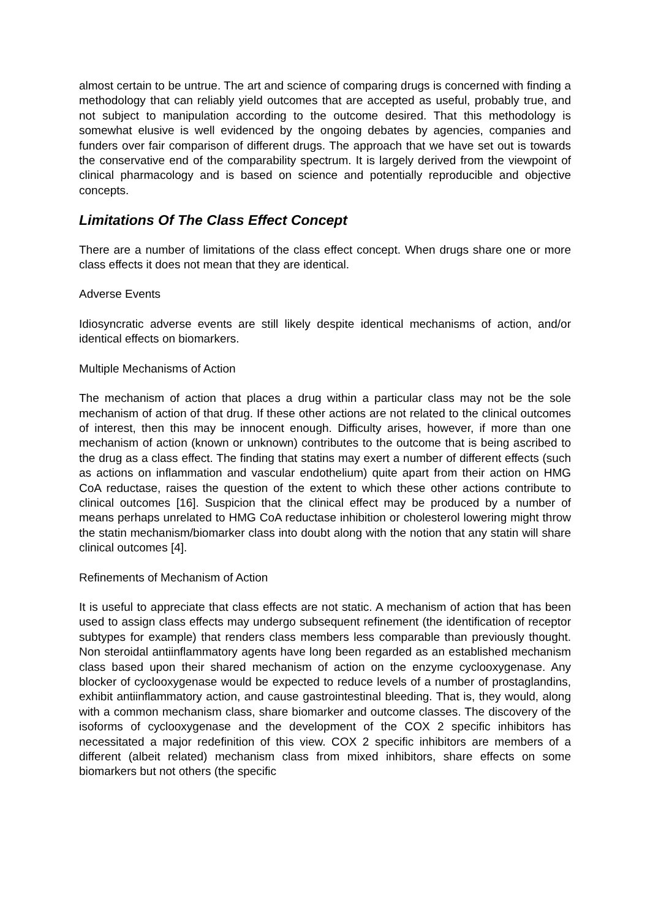almost certain to be untrue. The art and science of comparing drugs is concerned with finding a methodology that can reliably yield outcomes that are accepted as useful, probably true, and not subject to manipulation according to the outcome desired. That this methodology is somewhat elusive is well evidenced by the ongoing debates by agencies, companies and funders over fair comparison of different drugs. The approach that we have set out is towards the conservative end of the comparability spectrum. It is largely derived from the viewpoint of clinical pharmacology and is based on science and potentially reproducible and objective concepts.
Limitations Of The Class Effect Concept
There are a number of limitations of the class effect concept. When drugs share one or more class effects it does not mean that they are identical.
Adverse Events
Idiosyncratic adverse events are still likely despite identical mechanisms of action, and/or identical effects on biomarkers.
Multiple Mechanisms of Action
The mechanism of action that places a drug within a particular class may not be the sole mechanism of action of that drug. If these other actions are not related to the clinical outcomes of interest, then this may be innocent enough. Difficulty arises, however, if more than one mechanism of action (known or unknown) contributes to the outcome that is being ascribed to the drug as a class effect. The finding that statins may exert a number of different effects (such as actions on inflammation and vascular endothelium) quite apart from their action on HMG CoA reductase, raises the question of the extent to which these other actions contribute to clinical outcomes [16]. Suspicion that the clinical effect may be produced by a number of means perhaps unrelated to HMG CoA reductase inhibition or cholesterol lowering might throw the statin mechanism/biomarker class into doubt along with the notion that any statin will share clinical outcomes [4].
Refinements of Mechanism of Action
It is useful to appreciate that class effects are not static. A mechanism of action that has been used to assign class effects may undergo subsequent refinement (the identification of receptor subtypes for example) that renders class members less comparable than previously thought. Non steroidal antiinflammatory agents have long been regarded as an established mechanism class based upon their shared mechanism of action on the enzyme cyclooxygenase. Any blocker of cyclooxygenase would be expected to reduce levels of a number of prostaglandins, exhibit antiinflammatory action, and cause gastrointestinal bleeding. That is, they would, along with a common mechanism class, share biomarker and outcome classes. The discovery of the isoforms of cyclooxygenase and the development of the COX 2 specific inhibitors has necessitated a major redefinition of this view. COX 2 specific inhibitors are members of a different (albeit related) mechanism class from mixed inhibitors, share effects on some biomarkers but not others (the specific